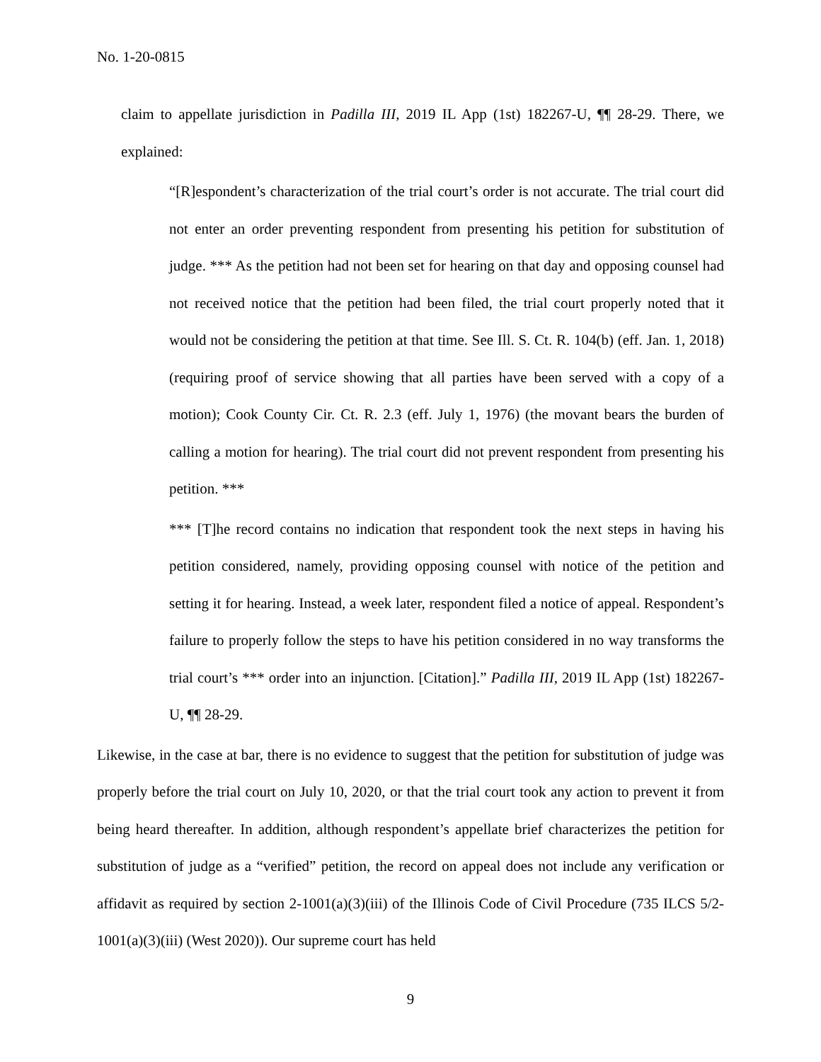No. 1-20-0815
claim to appellate jurisdiction in Padilla III, 2019 IL App (1st) 182267-U, ¶¶ 28-29. There, we explained:
“[R]espondent’s characterization of the trial court’s order is not accurate. The trial court did not enter an order preventing respondent from presenting his petition for substitution of judge. *** As the petition had not been set for hearing on that day and opposing counsel had not received notice that the petition had been filed, the trial court properly noted that it would not be considering the petition at that time. See Ill. S. Ct. R. 104(b) (eff. Jan. 1, 2018) (requiring proof of service showing that all parties have been served with a copy of a motion); Cook County Cir. Ct. R. 2.3 (eff. July 1, 1976) (the movant bears the burden of calling a motion for hearing). The trial court did not prevent respondent from presenting his petition. ***
*** [T]he record contains no indication that respondent took the next steps in having his petition considered, namely, providing opposing counsel with notice of the petition and setting it for hearing. Instead, a week later, respondent filed a notice of appeal. Respondent’s failure to properly follow the steps to have his petition considered in no way transforms the trial court’s *** order into an injunction. [Citation].” Padilla III, 2019 IL App (1st) 182267-U, ¶¶ 28-29.
Likewise, in the case at bar, there is no evidence to suggest that the petition for substitution of judge was properly before the trial court on July 10, 2020, or that the trial court took any action to prevent it from being heard thereafter. In addition, although respondent’s appellate brief characterizes the petition for substitution of judge as a “verified” petition, the record on appeal does not include any verification or affidavit as required by section 2-1001(a)(3)(iii) of the Illinois Code of Civil Procedure (735 ILCS 5/2-1001(a)(3)(iii) (West 2020)). Our supreme court has held
9